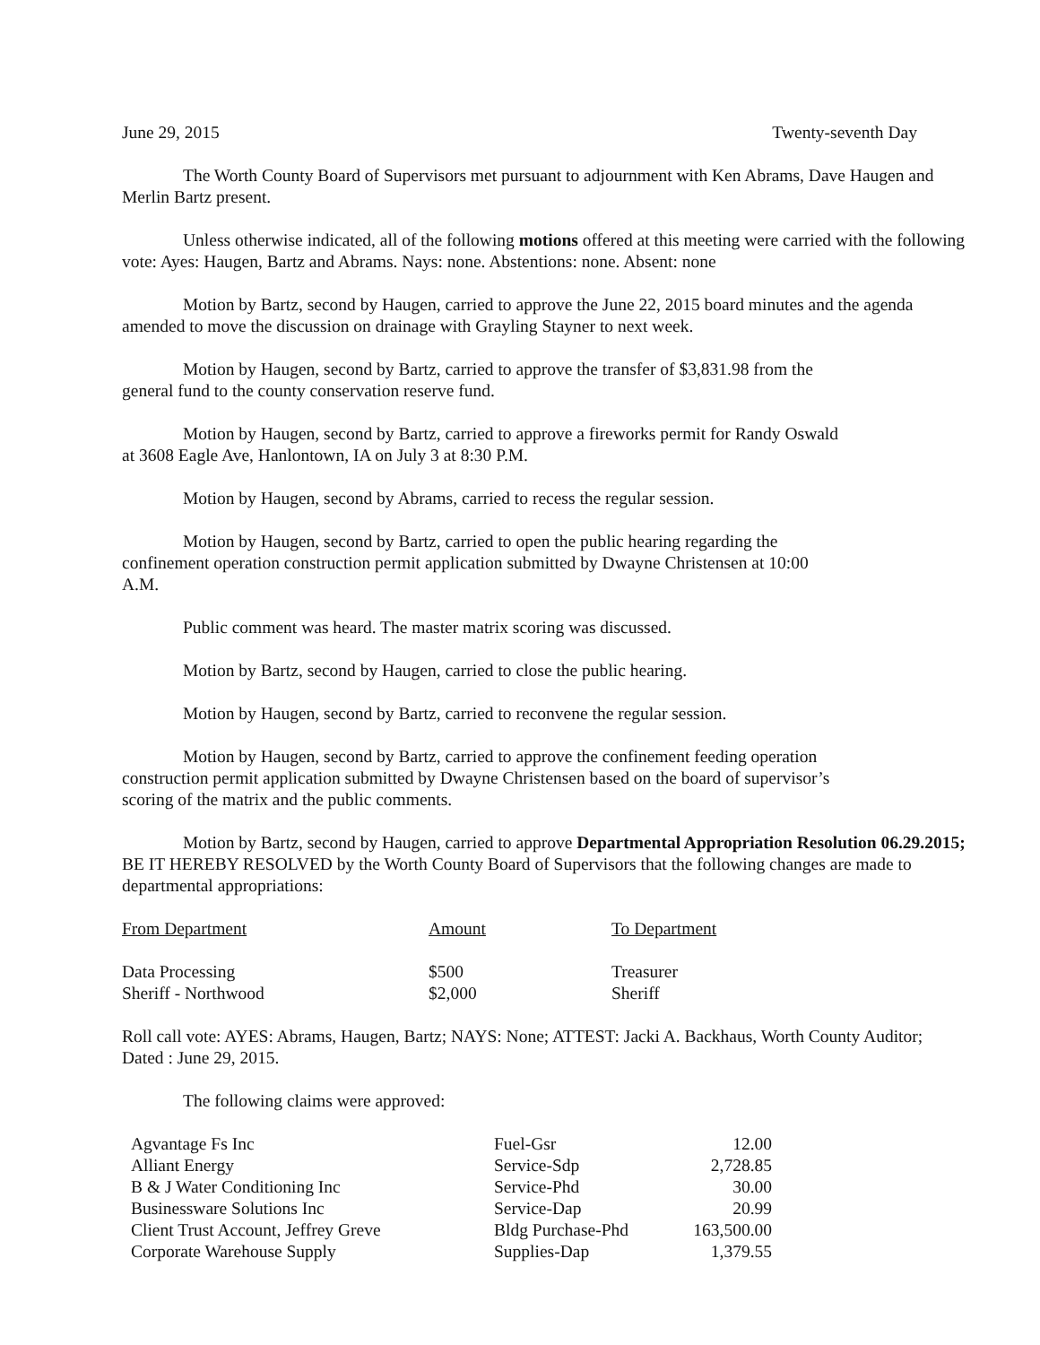June 29, 2015 Twenty-seventh Day
The Worth County Board of Supervisors met pursuant to adjournment with Ken Abrams, Dave Haugen and Merlin Bartz present.
Unless otherwise indicated, all of the following motions offered at this meeting were carried with the following vote: Ayes: Haugen, Bartz and Abrams. Nays: none. Abstentions: none. Absent: none
Motion by Bartz, second by Haugen, carried to approve the June 22, 2015 board minutes and the agenda amended to move the discussion on drainage with Grayling Stayner to next week.
Motion by Haugen, second by Bartz, carried to approve the transfer of $3,831.98 from the general fund to the county conservation reserve fund.
Motion by Haugen, second by Bartz, carried to approve a fireworks permit for Randy Oswald at 3608 Eagle Ave, Hanlontown, IA on July 3 at 8:30 P.M.
Motion by Haugen, second by Abrams, carried to recess the regular session.
Motion by Haugen, second by Bartz, carried to open the public hearing regarding the confinement operation construction permit application submitted by Dwayne Christensen at 10:00 A.M.
Public comment was heard. The master matrix scoring was discussed.
Motion by Bartz, second by Haugen, carried to close the public hearing.
Motion by Haugen, second by Bartz, carried to reconvene the regular session.
Motion by Haugen, second by Bartz, carried to approve the confinement feeding operation construction permit application submitted by Dwayne Christensen based on the board of supervisor’s scoring of the matrix and the public comments.
Motion by Bartz, second by Haugen, carried to approve Departmental Appropriation Resolution 06.29.2015; BE IT HEREBY RESOLVED by the Worth County Board of Supervisors that the following changes are made to departmental appropriations:
| From Department | Amount | To Department |
| --- | --- | --- |
| Data Processing | $500 | Treasurer |
| Sheriff - Northwood | $2,000 | Sheriff |
Roll call vote: AYES: Abrams, Haugen, Bartz; NAYS: None; ATTEST: Jacki A. Backhaus, Worth County Auditor; Dated : June 29, 2015.
The following claims were approved:
| Agvantage Fs Inc | Fuel-Gsr | 12.00 |
| Alliant Energy | Service-Sdp | 2,728.85 |
| B & J Water Conditioning Inc | Service-Phd | 30.00 |
| Businessware Solutions Inc | Service-Dap | 20.99 |
| Client Trust Account, Jeffrey Greve | Bldg Purchase-Phd | 163,500.00 |
| Corporate Warehouse Supply | Supplies-Dap | 1,379.55 |